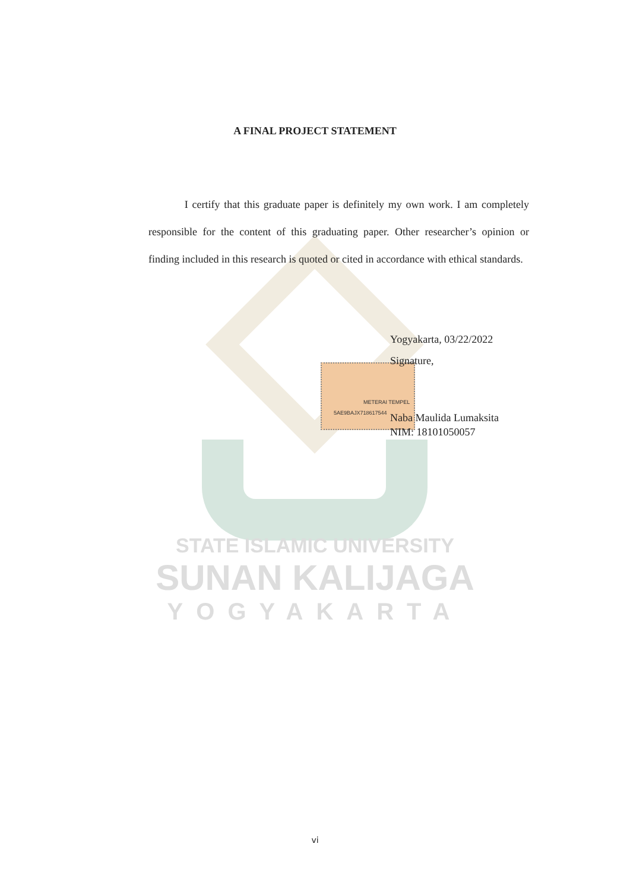METERAI TEMPEL
5AE9BAJX718617544
A FINAL PROJECT STATEMENT
I certify that this graduate paper is definitely my own work. I am completely responsible for the content of this graduating paper. Other researcher’s opinion or finding included in this research is quoted or cited in accordance with ethical standards.
Yogyakarta, 03/22/2022
Signature,
Naba Maulida Lumaksita
NIM: 18101050057
STATE ISLAMIC UNIVERSITY
SUNAN KALIJAGA
YOGYAKARTA
vi